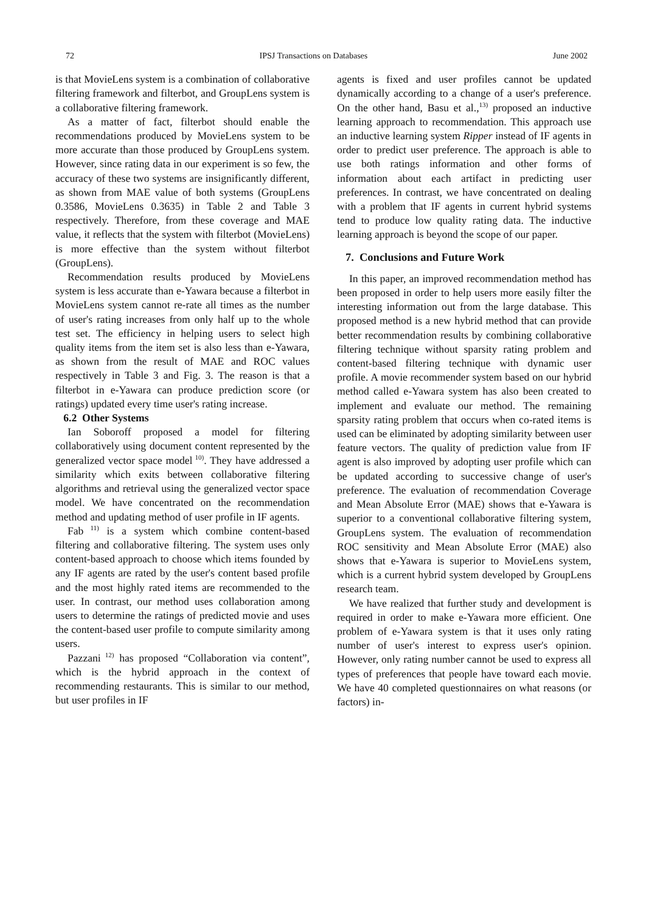72 IPSJ Transactions on Databases June 2002
is that MovieLens system is a combination of collaborative filtering framework and filterbot, and GroupLens system is a collaborative filtering framework.
As a matter of fact, filterbot should enable the recommendations produced by MovieLens system to be more accurate than those produced by GroupLens system. However, since rating data in our experiment is so few, the accuracy of these two systems are insignificantly different, as shown from MAE value of both systems (GroupLens 0.3586, MovieLens 0.3635) in Table 2 and Table 3 respectively. Therefore, from these coverage and MAE value, it reflects that the system with filterbot (MovieLens) is more effective than the system without filterbot (GroupLens).
Recommendation results produced by MovieLens system is less accurate than e-Yawara because a filterbot in MovieLens system cannot re-rate all times as the number of user's rating increases from only half up to the whole test set. The efficiency in helping users to select high quality items from the item set is also less than e-Yawara, as shown from the result of MAE and ROC values respectively in Table 3 and Fig. 3. The reason is that a filterbot in e-Yawara can produce prediction score (or ratings) updated every time user's rating increase.
6.2 Other Systems
Ian Soboroff proposed a model for filtering collaboratively using document content represented by the generalized vector space model<sup>10)</sup>. They have addressed a similarity which exits between collaborative filtering algorithms and retrieval using the generalized vector space model. We have concentrated on the recommendation method and updating method of user profile in IF agents.
Fab<sup>11)</sup> is a system which combine content-based filtering and collaborative filtering. The system uses only content-based approach to choose which items founded by any IF agents are rated by the user's content based profile and the most highly rated items are recommended to the user. In contrast, our method uses collaboration among users to determine the ratings of predicted movie and uses the content-based user profile to compute similarity among users.
Pazzani<sup>12)</sup> has proposed “Collaboration via content”, which is the hybrid approach in the context of recommending restaurants. This is similar to our method, but user profiles in IF
agents is fixed and user profiles cannot be updated dynamically according to a change of a user's preference. On the other hand, Basu et al.,<sup>13)</sup> proposed an inductive learning approach to recommendation. This approach use an inductive learning system Ripper instead of IF agents in order to predict user preference. The approach is able to use both ratings information and other forms of information about each artifact in predicting user preferences. In contrast, we have concentrated on dealing with a problem that IF agents in current hybrid systems tend to produce low quality rating data. The inductive learning approach is beyond the scope of our paper.
7. Conclusions and Future Work
In this paper, an improved recommendation method has been proposed in order to help users more easily filter the interesting information out from the large database. This proposed method is a new hybrid method that can provide better recommendation results by combining collaborative filtering technique without sparsity rating problem and content-based filtering technique with dynamic user profile. A movie recommender system based on our hybrid method called e-Yawara system has also been created to implement and evaluate our method. The remaining sparsity rating problem that occurs when co-rated items is used can be eliminated by adopting similarity between user feature vectors. The quality of prediction value from IF agent is also improved by adopting user profile which can be updated according to successive change of user's preference. The evaluation of recommendation Coverage and Mean Absolute Error (MAE) shows that e-Yawara is superior to a conventional collaborative filtering system, GroupLens system. The evaluation of recommendation ROC sensitivity and Mean Absolute Error (MAE) also shows that e-Yawara is superior to MovieLens system, which is a current hybrid system developed by GroupLens research team.
We have realized that further study and development is required in order to make e-Yawara more efficient. One problem of e-Yawara system is that it uses only rating number of user's interest to express user's opinion. However, only rating number cannot be used to express all types of preferences that people have toward each movie. We have 40 completed questionnaires on what reasons (or factors) in-